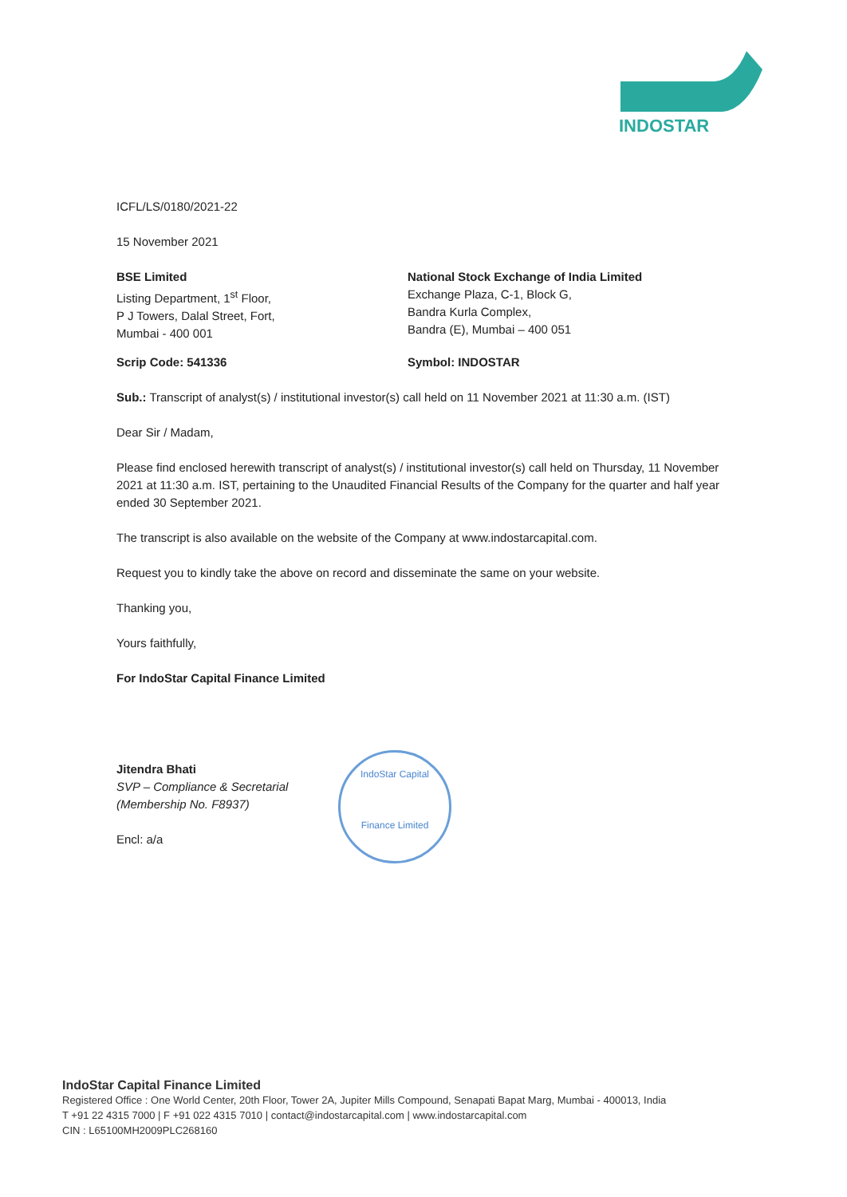INDOSTAR
ICFL/LS/0180/2021-22
15 November 2021
BSE Limited
Listing Department, 1<sup>st</sup> Floor,
P J Towers, Dalal Street, Fort,
Mumbai - 400 001
National Stock Exchange of India Limited
Exchange Plaza, C-1, Block G,
Bandra Kurla Complex,
Bandra (E), Mumbai – 400 051
Scrip Code: 541336 Symbol: INDOSTAR
Sub.: Transcript of analyst(s) / institutional investor(s) call held on 11 November 2021 at 11:30 a.m. (IST)
Dear Sir / Madam,
Please find enclosed herewith transcript of analyst(s) / institutional investor(s) call held on Thursday, 11 November 2021 at 11:30 a.m. IST, pertaining to the Unaudited Financial Results of the Company for the quarter and half year ended 30 September 2021.
The transcript is also available on the website of the Company at www.indostarcapital.com.
Request you to kindly take the above on record and disseminate the same on your website.
Thanking you,
Yours faithfully,
For IndoStar Capital Finance Limited
Jitendra Bhati
SVP – Compliance & Secretarial
(Membership No. F8937)
Encl: a/a
IndoStar Capital
Finance Limited
IndoStar Capital Finance Limited
Registered Office : One World Center, 20th Floor, Tower 2A, Jupiter Mills Compound, Senapati Bapat Marg, Mumbai - 400013, India
T +91 22 4315 7000 | F +91 022 4315 7010 | contact@indostarcapital.com | www.indostarcapital.com
CIN : L65100MH2009PLC268160